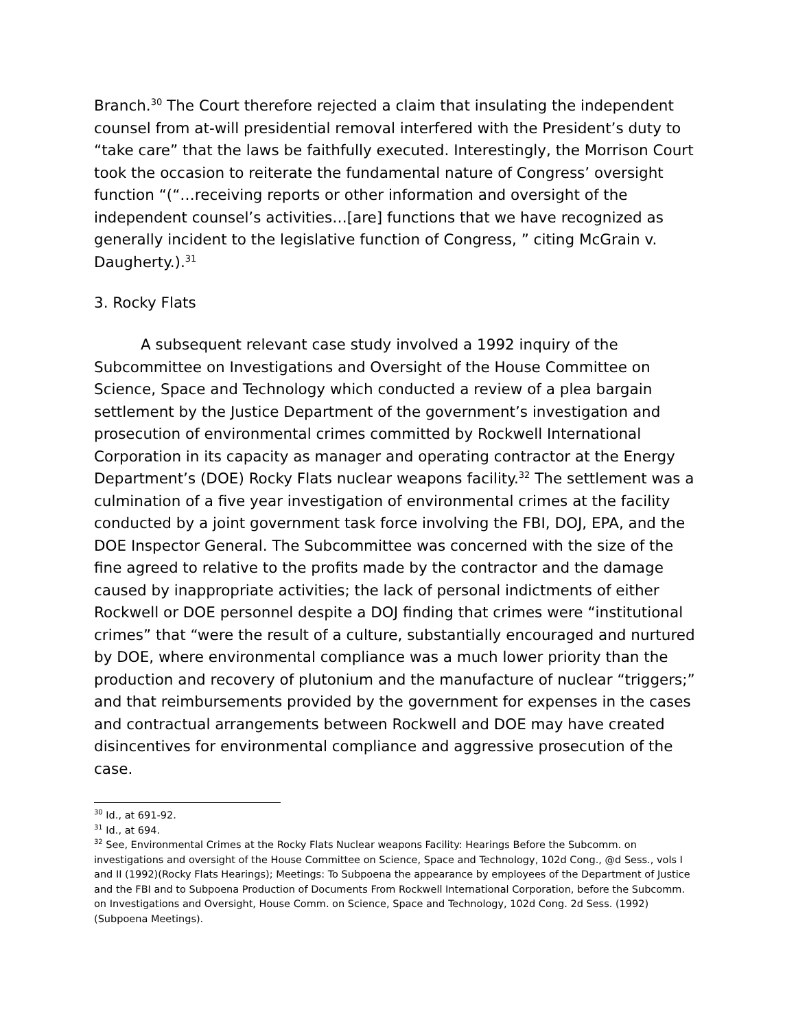Branch.<sup>30</sup> The Court therefore rejected a claim that insulating the independent counsel from at-will presidential removal interfered with the President’s duty to “take care” that the laws be faithfully executed. Interestingly, the Morrison Court took the occasion to reiterate the fundamental nature of Congress’ oversight function “(“…receiving reports or other information and oversight of the independent counsel’s activities…[are] functions that we have recognized as generally incident to the legislative function of Congress, ” citing McGrain v. Daugherty.).<sup>31</sup>
3. Rocky Flats
A subsequent relevant case study involved a 1992 inquiry of the Subcommittee on Investigations and Oversight of the House Committee on Science, Space and Technology which conducted a review of a plea bargain settlement by the Justice Department of the government’s investigation and prosecution of environmental crimes committed by Rockwell International Corporation in its capacity as manager and operating contractor at the Energy Department’s (DOE) Rocky Flats nuclear weapons facility.<sup>32</sup> The settlement was a culmination of a five year investigation of environmental crimes at the facility conducted by a joint government task force involving the FBI, DOJ, EPA, and the DOE Inspector General. The Subcommittee was concerned with the size of the fine agreed to relative to the profits made by the contractor and the damage caused by inappropriate activities; the lack of personal indictments of either Rockwell or DOE personnel despite a DOJ finding that crimes were “institutional crimes” that “were the result of a culture, substantially encouraged and nurtured by DOE, where environmental compliance was a much lower priority than the production and recovery of plutonium and the manufacture of nuclear “triggers;” and that reimbursements provided by the government for expenses in the cases and contractual arrangements between Rockwell and DOE may have created disincentives for environmental compliance and aggressive prosecution of the case.
<sup>30</sup> Id., at 691-92.
<sup>31</sup> Id., at 694.
<sup>32</sup> See, Environmental Crimes at the Rocky Flats Nuclear weapons Facility: Hearings Before the Subcomm. on investigations and oversight of the House Committee on Science, Space and Technology, 102d Cong., @d Sess., vols I and II (1992)(Rocky Flats Hearings); Meetings: To Subpoena the appearance by employees of the Department of Justice and the FBI and to Subpoena Production of Documents From Rockwell International Corporation, before the Subcomm. on Investigations and Oversight, House Comm. on Science, Space and Technology, 102d Cong. 2d Sess. (1992)(Subpoena Meetings).